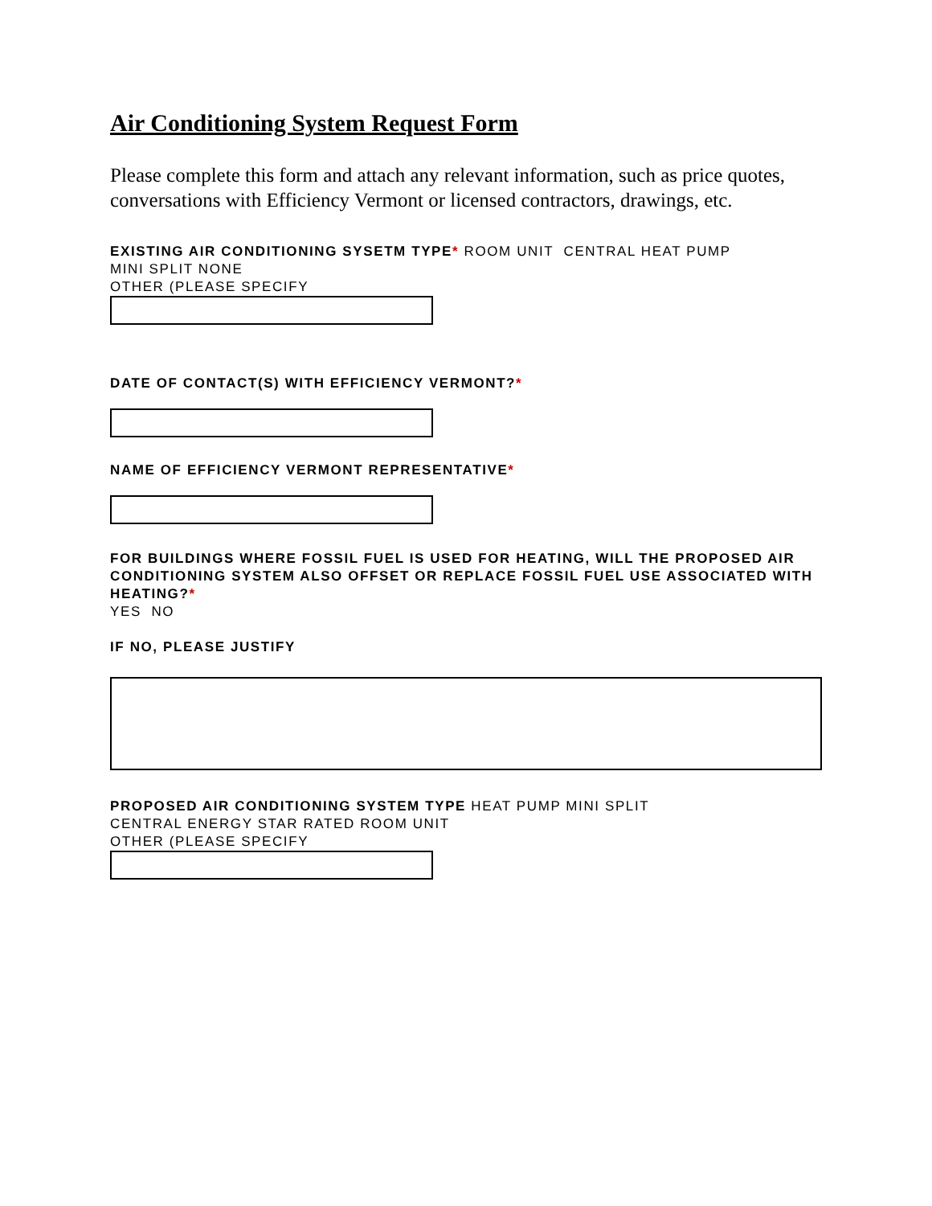Air Conditioning System Request Form
Please complete this form and attach any relevant information, such as price quotes, conversations with Efficiency Vermont or licensed contractors, drawings, etc.
EXISTING AIR CONDITIONING SYSETM TYPE* ROOM UNIT CENTRAL HEAT PUMP
MINI SPLIT NONE
OTHER (PLEASE SPECIFY
DATE OF CONTACT(S) WITH EFFICIENCY VERMONT?*
NAME OF EFFICIENCY VERMONT REPRESENTATIVE*
FOR BUILDINGS WHERE FOSSIL FUEL IS USED FOR HEATING, WILL THE PROPOSED AIR CONDITIONING SYSTEM ALSO OFFSET OR REPLACE FOSSIL FUEL USE ASSOCIATED WITH HEATING?*
YES NO
IF NO, PLEASE JUSTIFY
PROPOSED AIR CONDITIONING SYSTEM TYPE HEAT PUMP MINI SPLIT
CENTRAL ENERGY STAR RATED ROOM UNIT
OTHER (PLEASE SPECIFY